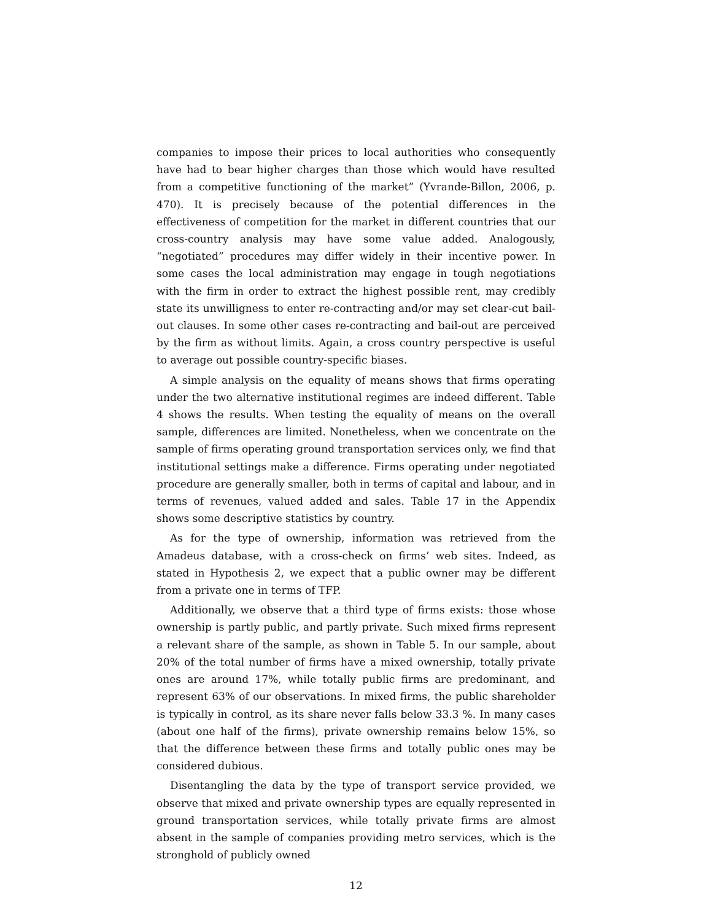companies to impose their prices to local authorities who consequently have had to bear higher charges than those which would have resulted from a competitive functioning of the market” (Yvrande-Billon, 2006, p. 470). It is precisely because of the potential differences in the effectiveness of competition for the market in different countries that our cross-country analysis may have some value added. Analogously, “negotiated” procedures may differ widely in their incentive power. In some cases the local administration may engage in tough negotiations with the firm in order to extract the highest possible rent, may credibly state its unwilligness to enter re-contracting and/or may set clear-cut bail-out clauses. In some other cases re-contracting and bail-out are perceived by the firm as without limits. Again, a cross country perspective is useful to average out possible country-specific biases.
A simple analysis on the equality of means shows that firms operating under the two alternative institutional regimes are indeed different. Table 4 shows the results. When testing the equality of means on the overall sample, differences are limited. Nonetheless, when we concentrate on the sample of firms operating ground transportation services only, we find that institutional settings make a difference. Firms operating under negotiated procedure are generally smaller, both in terms of capital and labour, and in terms of revenues, valued added and sales. Table 17 in the Appendix shows some descriptive statistics by country.
As for the type of ownership, information was retrieved from the Amadeus database, with a cross-check on firms’ web sites. Indeed, as stated in Hypothesis 2, we expect that a public owner may be different from a private one in terms of TFP.
Additionally, we observe that a third type of firms exists: those whose ownership is partly public, and partly private. Such mixed firms represent a relevant share of the sample, as shown in Table 5. In our sample, about 20% of the total number of firms have a mixed ownership, totally private ones are around 17%, while totally public firms are predominant, and represent 63% of our observations. In mixed firms, the public shareholder is typically in control, as its share never falls below 33.3 %. In many cases (about one half of the firms), private ownership remains below 15%, so that the difference between these firms and totally public ones may be considered dubious.
Disentangling the data by the type of transport service provided, we observe that mixed and private ownership types are equally represented in ground transportation services, while totally private firms are almost absent in the sample of companies providing metro services, which is the stronghold of publicly owned
12